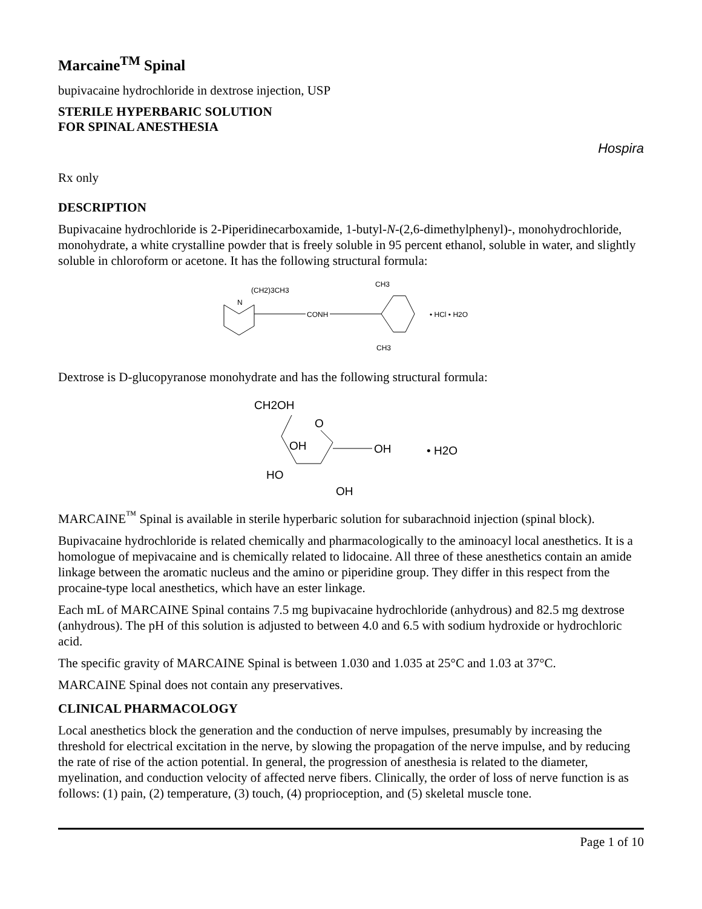Marcaine<sup>TM</sup> Spinal
bupivacaine hydrochloride in dextrose injection, USP
STERILE HYPERBARIC SOLUTION
FOR SPINAL ANESTHESIA
Hospira
Rx only
DESCRIPTION
Bupivacaine hydrochloride is 2-Piperidinecarboxamide, 1-butyl-N-(2,6-dimethylphenyl)-, monohydrochloride, monohydrate, a white crystalline powder that is freely soluble in 95 percent ethanol, soluble in water, and slightly soluble in chloroform or acetone. It has the following structural formula:
(CH2)3CH3
N
CONH
CH3
CH3
• HCl • H2O
Dextrose is D-glucopyranose monohydrate and has the following structural formula:
CH2OH
O
OH
OH
HO
OH
• H2O
MARCAINE<sup>™</sup> Spinal is available in sterile hyperbaric solution for subarachnoid injection (spinal block).
Bupivacaine hydrochloride is related chemically and pharmacologically to the aminoacyl local anesthetics. It is a homologue of mepivacaine and is chemically related to lidocaine. All three of these anesthetics contain an amide linkage between the aromatic nucleus and the amino or piperidine group. They differ in this respect from the procaine-type local anesthetics, which have an ester linkage.
Each mL of MARCAINE Spinal contains 7.5 mg bupivacaine hydrochloride (anhydrous) and 82.5 mg dextrose (anhydrous). The pH of this solution is adjusted to between 4.0 and 6.5 with sodium hydroxide or hydrochloric acid.
The specific gravity of MARCAINE Spinal is between 1.030 and 1.035 at 25°C and 1.03 at 37°C.
MARCAINE Spinal does not contain any preservatives.
CLINICAL PHARMACOLOGY
Local anesthetics block the generation and the conduction of nerve impulses, presumably by increasing the threshold for electrical excitation in the nerve, by slowing the propagation of the nerve impulse, and by reducing the rate of rise of the action potential. In general, the progression of anesthesia is related to the diameter, myelination, and conduction velocity of affected nerve fibers. Clinically, the order of loss of nerve function is as follows: (1) pain, (2) temperature, (3) touch, (4) proprioception, and (5) skeletal muscle tone.
Page 1 of 10